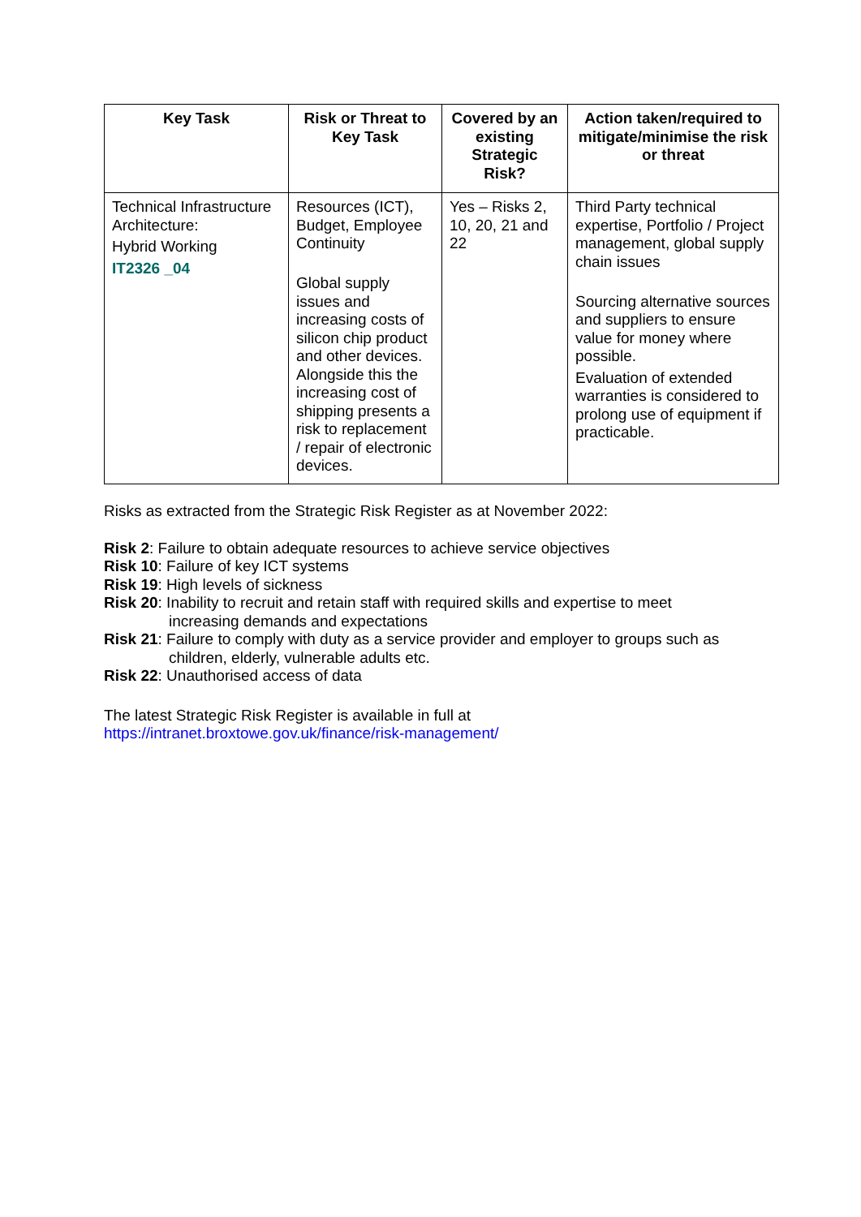| Key Task | Risk or Threat to Key Task | Covered by an existing Strategic Risk? | Action taken/required to mitigate/minimise the risk or threat |
| --- | --- | --- | --- |
| Technical Infrastructure Architecture: Hybrid Working IT2326 _04 | Resources (ICT), Budget, Employee Continuity Global supply issues and increasing costs of silicon chip product and other devices. Alongside this the increasing cost of shipping presents a risk to replacement / repair of electronic devices. | Yes – Risks 2, 10, 20, 21 and 22 | Third Party technical expertise, Portfolio / Project management, global supply chain issues Sourcing alternative sources and suppliers to ensure value for money where possible. Evaluation of extended warranties is considered to prolong use of equipment if practicable. |
Risks as extracted from the Strategic Risk Register as at November 2022:
Risk 2: Failure to obtain adequate resources to achieve service objectives
Risk 10: Failure of key ICT systems
Risk 19: High levels of sickness
Risk 20: Inability to recruit and retain staff with required skills and expertise to meet
increasing demands and expectations
Risk 21: Failure to comply with duty as a service provider and employer to groups such as
children, elderly, vulnerable adults etc.
Risk 22: Unauthorised access of data
The latest Strategic Risk Register is available in full at
https://intranet.broxtowe.gov.uk/finance/risk-management/